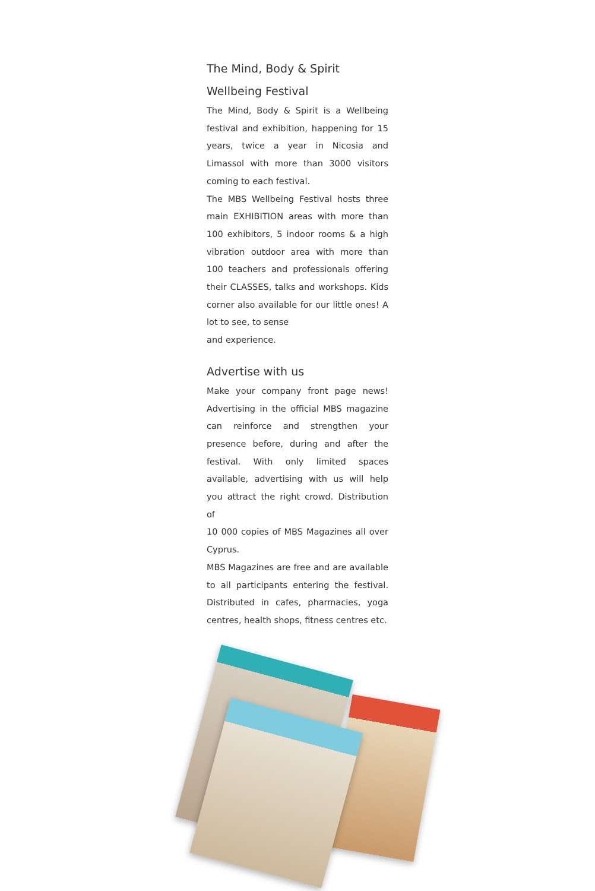The Mind, Body & Spirit
Wellbeing Festival
The Mind, Body & Spirit is a Wellbeing festival and exhibition, happening for 15 years, twice a year in Nicosia and Limassol with more than 3000 visitors coming to each festival.
The MBS Wellbeing Festival hosts three main EXHIBITION areas with more than 100 exhibitors, 5 indoor rooms & a high vibration outdoor area with more than 100 teachers and professionals offering their CLASSES, talks and workshops. Kids corner also available for our little ones! A lot to see, to sense
and experience.
Advertise with us
Make your company front page news! Advertising in the official MBS magazine can reinforce and strengthen your presence before, during and after the festival. With only limited spaces available, advertising with us will help you attract the right crowd. Distribution of
10 000 copies of MBS Magazines all over Cyprus.
MBS Magazines are free and are available to all participants entering the festival. Distributed in cafes, pharmacies, yoga centres, health shops, fitness centres etc.